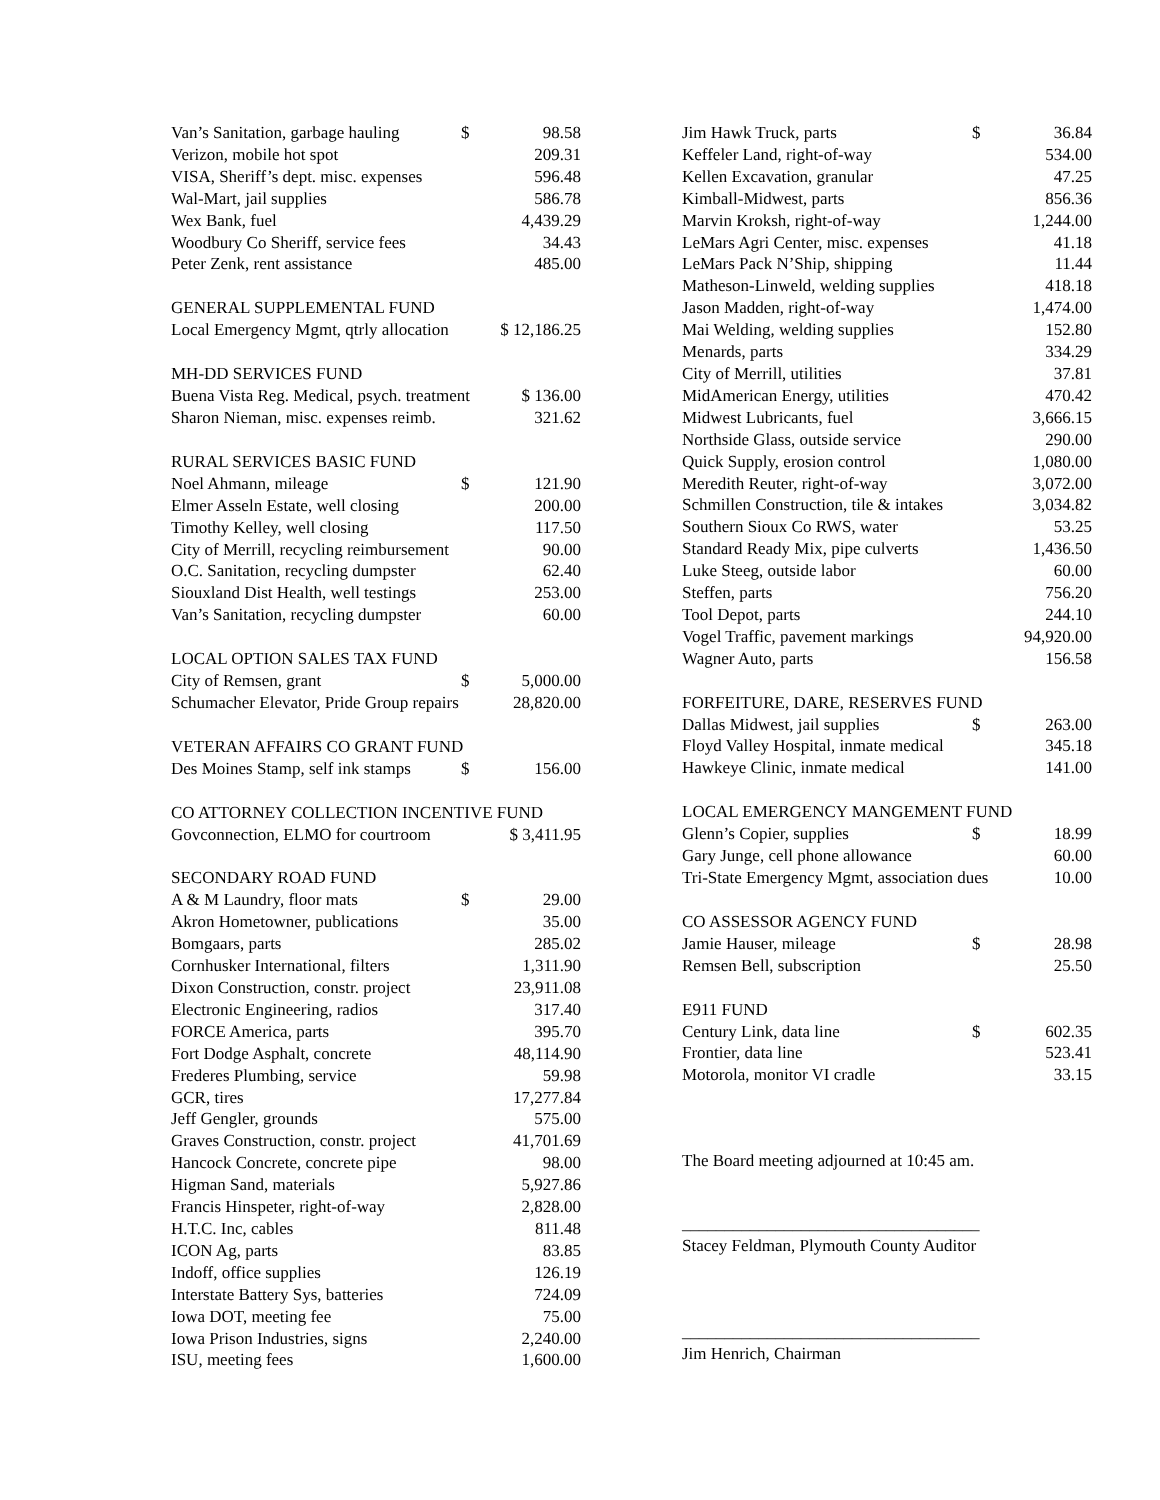| Van’s Sanitation, garbage hauling | $ | 98.58 |
| Verizon, mobile hot spot | | 209.31 |
| VISA, Sheriff’s dept. misc. expenses | | 596.48 |
| Wal-Mart, jail supplies | | 586.78 |
| Wex Bank, fuel | | 4,439.29 |
| Woodbury Co Sheriff, service fees | | 34.43 |
| Peter Zenk, rent assistance | | 485.00 |
| GENERAL SUPPLEMENTAL FUND | | |
| Local Emergency Mgmt, qtrly allocation | | $ 12,186.25 |
| MH-DD SERVICES FUND | | |
| Buena Vista Reg. Medical, psych. treatment | | $ 136.00 |
| Sharon Nieman, misc. expenses reimb. | | 321.62 |
| RURAL SERVICES BASIC FUND | | |
| Noel Ahmann, mileage | $ | 121.90 |
| Elmer Asseln Estate, well closing | | 200.00 |
| Timothy Kelley, well closing | | 117.50 |
| City of Merrill, recycling reimbursement | | 90.00 |
| O.C. Sanitation, recycling dumpster | | 62.40 |
| Siouxland Dist Health, well testings | | 253.00 |
| Van’s Sanitation, recycling dumpster | | 60.00 |
| LOCAL OPTION SALES TAX FUND | | |
| City of Remsen, grant | $ | 5,000.00 |
| Schumacher Elevator, Pride Group repairs | | 28,820.00 |
| VETERAN AFFAIRS CO GRANT FUND | | |
| Des Moines Stamp, self ink stamps | $ | 156.00 |
| CO ATTORNEY COLLECTION INCENTIVE FUND | | |
| Govconnection, ELMO for courtroom | | $ 3,411.95 |
| SECONDARY ROAD FUND | | |
| A & M Laundry, floor mats | $ | 29.00 |
| Akron Hometowner, publications | | 35.00 |
| Bomgaars, parts | | 285.02 |
| Cornhusker International, filters | | 1,311.90 |
| Dixon Construction, constr. project | | 23,911.08 |
| Electronic Engineering, radios | | 317.40 |
| FORCE America, parts | | 395.70 |
| Fort Dodge Asphalt, concrete | | 48,114.90 |
| Frederes Plumbing, service | | 59.98 |
| GCR, tires | | 17,277.84 |
| Jeff Gengler, grounds | | 575.00 |
| Graves Construction, constr. project | | 41,701.69 |
| Hancock Concrete, concrete pipe | | 98.00 |
| Higman Sand, materials | | 5,927.86 |
| Francis Hinspeter, right-of-way | | 2,828.00 |
| H.T.C. Inc, cables | | 811.48 |
| ICON Ag, parts | | 83.85 |
| Indoff, office supplies | | 126.19 |
| Interstate Battery Sys, batteries | | 724.09 |
| Iowa DOT, meeting fee | | 75.00 |
| Iowa Prison Industries, signs | | 2,240.00 |
| ISU, meeting fees | | 1,600.00 |
| Jim Hawk Truck, parts | $ | 36.84 |
| Keffeler Land, right-of-way | | 534.00 |
| Kellen Excavation, granular | | 47.25 |
| Kimball-Midwest, parts | | 856.36 |
| Marvin Kroksh, right-of-way | | 1,244.00 |
| LeMars Agri Center, misc. expenses | | 41.18 |
| LeMars Pack N’Ship, shipping | | 11.44 |
| Matheson-Linweld, welding supplies | | 418.18 |
| Jason Madden, right-of-way | | 1,474.00 |
| Mai Welding, welding supplies | | 152.80 |
| Menards, parts | | 334.29 |
| City of Merrill, utilities | | 37.81 |
| MidAmerican Energy, utilities | | 470.42 |
| Midwest Lubricants, fuel | | 3,666.15 |
| Northside Glass, outside service | | 290.00 |
| Quick Supply, erosion control | | 1,080.00 |
| Meredith Reuter, right-of-way | | 3,072.00 |
| Schmillen Construction, tile & intakes | | 3,034.82 |
| Southern Sioux Co RWS, water | | 53.25 |
| Standard Ready Mix, pipe culverts | | 1,436.50 |
| Luke Steeg, outside labor | | 60.00 |
| Steffen, parts | | 756.20 |
| Tool Depot, parts | | 244.10 |
| Vogel Traffic, pavement markings | | 94,920.00 |
| Wagner Auto, parts | | 156.58 |
| FORFEITURE, DARE, RESERVES FUND | | |
| Dallas Midwest, jail supplies | $ | 263.00 |
| Floyd Valley Hospital, inmate medical | | 345.18 |
| Hawkeye Clinic, inmate medical | | 141.00 |
| LOCAL EMERGENCY MANGEMENT FUND | | |
| Glenn’s Copier, supplies | $ | 18.99 |
| Gary Junge, cell phone allowance | | 60.00 |
| Tri-State Emergency Mgmt, association dues | | 10.00 |
| CO ASSESSOR AGENCY FUND | | |
| Jamie Hauser, mileage | $ | 28.98 |
| Remsen Bell, subscription | | 25.50 |
| E911 FUND | | |
| Century Link, data line | $ | 602.35 |
| Frontier, data line | | 523.41 |
| Motorola, monitor VI cradle | | 33.15 |
The Board meeting adjourned at 10:45 am.
___________________________________
Stacey Feldman, Plymouth County Auditor
___________________________________
Jim Henrich, Chairman